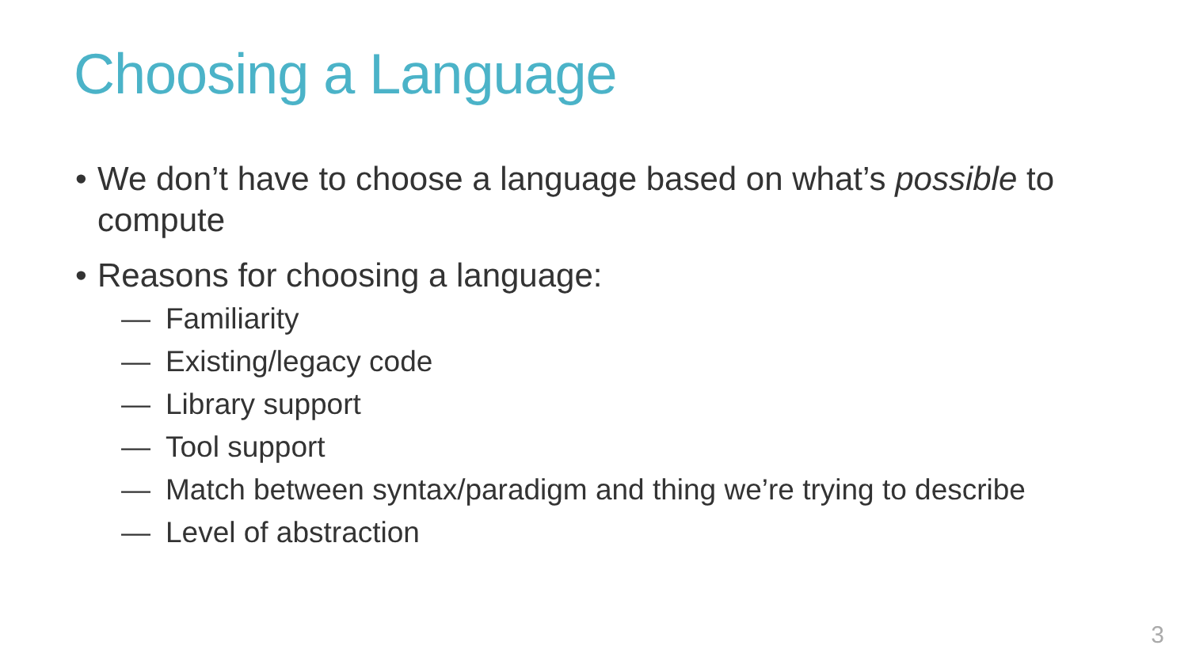Choosing a Language
• We don’t have to choose a language based on what’s possible to compute
• Reasons for choosing a language:
— Familiarity
— Existing/legacy code
— Library support
— Tool support
— Match between syntax/paradigm and thing we’re trying to describe
— Level of abstraction
3